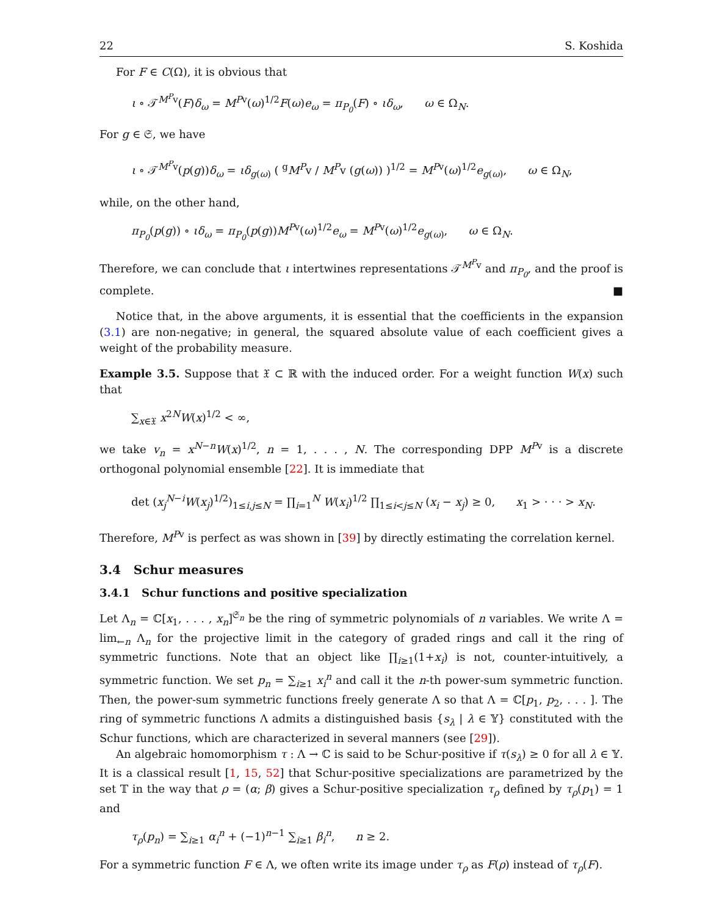22 S. Koshida
For F ∈ C(Ω), it is obvious that
ι ∘ 𝒯<sup>M<sup>P</sup>v</sup>(F)δ<sub>ω</sub> = M<sup>P</sup><sup>v</sup>(ω)<sup>1/2</sup>F(ω)e<sub>ω</sub> = π<sub>P<sub>0</sub></sub>(F) ∘ ιδ<sub>ω</sub>, ω ∈ Ω<sub>N</sub>.
For g ∈ 𝔖, we have
ι ∘ 𝒯<sup>M<sup>P</sup>v</sup>(p(g))δ<sub>ω</sub> = ιδ<sub>g(ω)</sub> ( <sup>g</sup>M<sup>P</sup>v / M<sup>P</sup>v (g(ω)) )<sup>1/2</sup> = M<sup>P</sup><sup>v</sup>(ω)<sup>1/2</sup>e<sub>g(ω)</sub>, ω ∈ Ω<sub>N</sub>,
while, on the other hand,
π<sub>P<sub>0</sub></sub>(p(g)) ∘ ιδ<sub>ω</sub> = π<sub>P<sub>0</sub></sub>(p(g))M<sup>P</sup><sup>v</sup>(ω)<sup>1/2</sup>e<sub>ω</sub> = M<sup>P</sup><sup>v</sup>(ω)<sup>1/2</sup>e<sub>g(ω)</sub>, ω ∈ Ω<sub>N</sub>.
Therefore, we can conclude that ι intertwines representations 𝒯<sup>M<sup>P</sup>v</sup> and π<sub>P<sub>0</sub></sub>, and the proof is complete. ■
Notice that, in the above arguments, it is essential that the coefficients in the expansion (3.1) are non-negative; in general, the squared absolute value of each coefficient gives a weight of the probability measure.
Example 3.5. Suppose that 𝔛 ⊂ ℝ with the induced order. For a weight function W(x) such that
∑<sub>x∈𝔛</sub> x<sup>2N</sup>W(x)<sup>1/2</sup> < ∞,
we take v<sub>n</sub> = x<sup>N−n</sup>W(x)<sup>1/2</sup>, n = 1, . . . , N. The corresponding DPP M<sup>P</sup><sup>v</sup> is a discrete orthogonal polynomial ensemble [22]. It is immediate that
det (x<sub>j</sub><sup>N−i</sup>W(x<sub>j</sub>)<sup>1/2</sup>)<sub>1≤i,j≤N</sub> = ∏<sub>i=1</sub><sup>N</sup> W(x<sub>i</sub>)<sup>1/2</sup> ∏<sub>1≤i<j≤N</sub> (x<sub>i</sub> − x<sub>j</sub>) ≥ 0, x<sub>1</sub> > · · · > x<sub>N</sub>.
Therefore, M<sup>P</sup><sup>v</sup> is perfect as was shown in [39] by directly estimating the correlation kernel.
3.4 Schur measures
3.4.1 Schur functions and positive specialization
Let Λ<sub>n</sub> = ℂ[x<sub>1</sub>, . . . , x<sub>n</sub>]<sup>𝔖<sub>n</sub></sup> be the ring of symmetric polynomials of n variables. We write Λ = lim<sub>←n</sub> Λ<sub>n</sub> for the projective limit in the category of graded rings and call it the ring of symmetric functions. Note that an object like ∏<sub>i≥1</sub>(1+x<sub>i</sub>) is not, counter-intuitively, a symmetric function. We set p<sub>n</sub> = ∑<sub>i≥1</sub> x<sub>i</sub><sup>n</sup> and call it the n-th power-sum symmetric function. Then, the power-sum symmetric functions freely generate Λ so that Λ = ℂ[p<sub>1</sub>, p<sub>2</sub>, . . . ]. The ring of symmetric functions Λ admits a distinguished basis {s<sub>λ</sub> | λ ∈ 𝕐} constituted with the Schur functions, which are characterized in several manners (see [29]).
An algebraic homomorphism τ : Λ → ℂ is said to be Schur-positive if τ(s<sub>λ</sub>) ≥ 0 for all λ ∈ 𝕐. It is a classical result [1, 15, 52] that Schur-positive specializations are parametrized by the set 𝕋 in the way that ρ = (α; β) gives a Schur-positive specialization τ<sub>ρ</sub> defined by τ<sub>ρ</sub>(p<sub>1</sub>) = 1 and
τ<sub>ρ</sub>(p<sub>n</sub>) = ∑<sub>i≥1</sub> α<sub>i</sub><sup>n</sup> + (−1)<sup>n−1</sup> ∑<sub>i≥1</sub> β<sub>i</sub><sup>n</sup>, n ≥ 2.
For a symmetric function F ∈ Λ, we often write its image under τ<sub>ρ</sub> as F(ρ) instead of τ<sub>ρ</sub>(F).